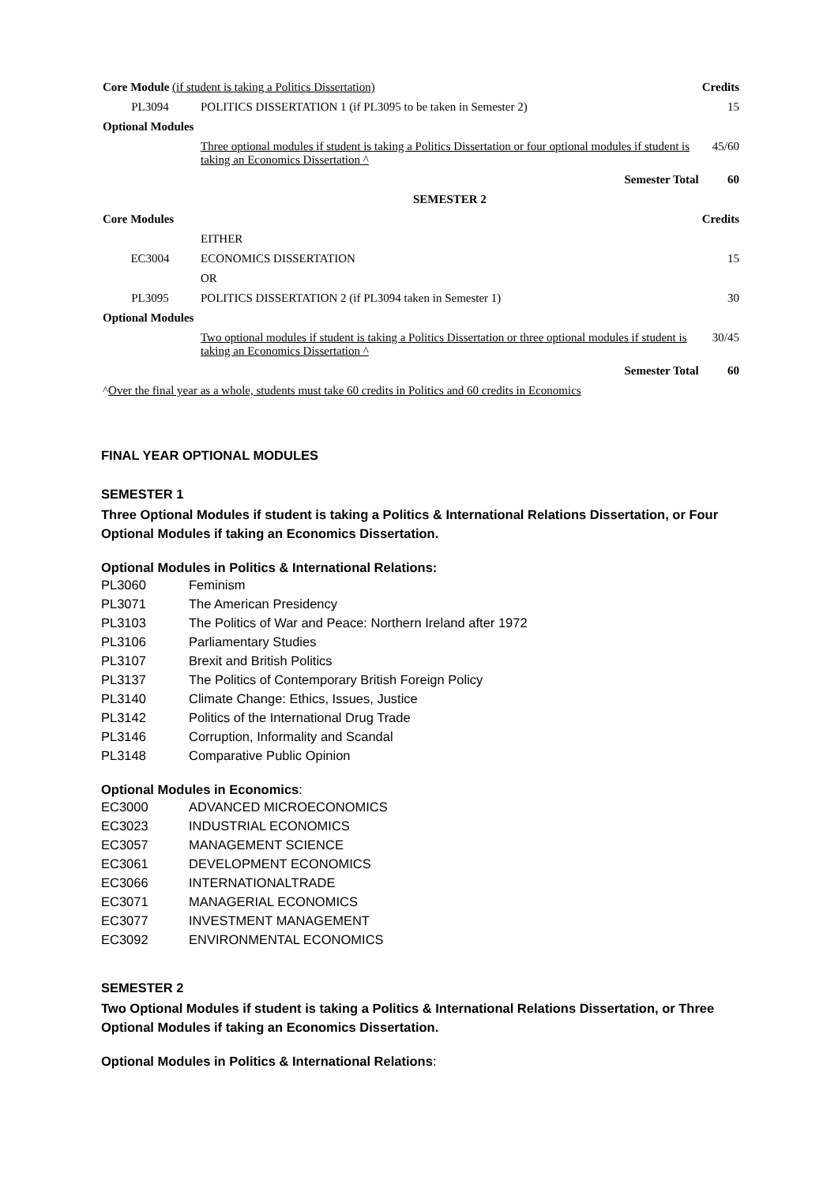| Core Module (if student is taking a Politics Dissertation) | | Credits |
| PL3094 | POLITICS DISSERTATION 1 (if PL3095 to be taken in Semester 2) | 15 |
| Optional Modules | | |
| | Three optional modules if student is taking a Politics Dissertation or four optional modules if student is taking an Economics Dissertation ^ | 45/60 |
| | Semester Total | 60 |
| | SEMESTER 2 | |
| Core Modules | | Credits |
| | EITHER | |
| EC3004 | ECONOMICS DISSERTATION | 15 |
| | OR | |
| PL3095 | POLITICS DISSERTATION 2 (if PL3094 taken in Semester 1) | 30 |
| Optional Modules | | |
| | Two optional modules if student is taking a Politics Dissertation or three optional modules if student is taking an Economics Dissertation ^ | 30/45 |
| | Semester Total | 60 |
| ^ Over the final year as a whole, students must take 60 credits in Politics and 60 credits in Economics | | |
FINAL YEAR OPTIONAL MODULES
SEMESTER 1
Three Optional Modules if student is taking a Politics & International Relations Dissertation, or Four Optional Modules if taking an Economics Dissertation.
Optional Modules in Politics & International Relations:
PL3060 Feminism
PL3071 The American Presidency
PL3103 The Politics of War and Peace: Northern Ireland after 1972
PL3106 Parliamentary Studies
PL3107 Brexit and British Politics
PL3137 The Politics of Contemporary British Foreign Policy
PL3140 Climate Change: Ethics, Issues, Justice
PL3142 Politics of the International Drug Trade
PL3146 Corruption, Informality and Scandal
PL3148 Comparative Public Opinion
Optional Modules in Economics:
EC3000 ADVANCED MICROECONOMICS
EC3023 INDUSTRIAL ECONOMICS
EC3057 MANAGEMENT SCIENCE
EC3061 DEVELOPMENT ECONOMICS
EC3066 INTERNATIONALTRADE
EC3071 MANAGERIAL ECONOMICS
EC3077 INVESTMENT MANAGEMENT
EC3092 ENVIRONMENTAL ECONOMICS
SEMESTER 2
Two Optional Modules if student is taking a Politics & International Relations Dissertation, or Three Optional Modules if taking an Economics Dissertation.
Optional Modules in Politics & International Relations: